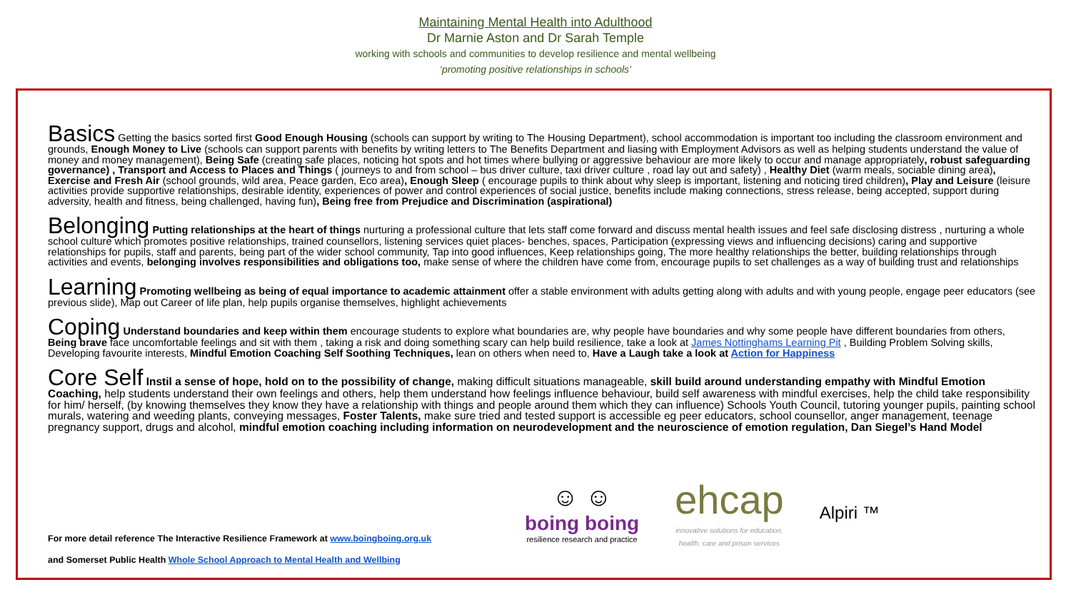Maintaining Mental Health into Adulthood
Dr Marnie Aston and Dr Sarah Temple
working with schools and communities to develop resilience and mental wellbeing
‘promoting positive relationships in schools’
Basics Getting the basics sorted first Good Enough Housing (schools can support by writing to The Housing Department), school accommodation is important too including the classroom environment and grounds, Enough Money to Live (schools can support parents with benefits by writing letters to The Benefits Department and liasing with Employment Advisors as well as helping students understand the value of money and money management), Being Safe (creating safe places, noticing hot spots and hot times where bullying or aggressive behaviour are more likely to occur and manage appropriately, robust safeguarding governance) , Transport and Access to Places and Things ( journeys to and from school – bus driver culture, taxi driver culture , road lay out and safety) , Healthy Diet (warm meals, sociable dining area), Exercise and Fresh Air (school grounds, wild area, Peace garden, Eco area), Enough Sleep ( encourage pupils to think about why sleep is important, listening and noticing tired children), Play and Leisure (leisure activities provide supportive relationships, desirable identity, experiences of power and control experiences of social justice, benefits include making connections, stress release, being accepted, support during adversity, health and fitness, being challenged, having fun), Being free from Prejudice and Discrimination (aspirational)
Belonging Putting relationships at the heart of things nurturing a professional culture that lets staff come forward and discuss mental health issues and feel safe disclosing distress , nurturing a whole school culture which promotes positive relationships, trained counsellors, listening services quiet places- benches, spaces, Participation (expressing views and influencing decisions) caring and supportive relationships for pupils, staff and parents, being part of the wider school community, Tap into good influences, Keep relationships going, The more healthy relationships the better, building relationships through activities and events, belonging involves responsibilities and obligations too, make sense of where the children have come from, encourage pupils to set challenges as a way of building trust and relationships
Learning Promoting wellbeing as being of equal importance to academic attainment offer a stable environment with adults getting along with adults and with young people, engage peer educators (see previous slide), Map out Career of life plan, help pupils organise themselves, highlight achievements
Coping Understand boundaries and keep within them encourage students to explore what boundaries are, why people have boundaries and why some people have different boundaries from others, Being brave face uncomfortable feelings and sit with them , taking a risk and doing something scary can help build resilience, take a look at James Nottinghams Learning Pit , Building Problem Solving skills, Developing favourite interests, Mindful Emotion Coaching Self Soothing Techniques, lean on others when need to, Have a Laugh take a look at Action for Happiness
Core Self Instil a sense of hope, hold on to the possibility of change, making difficult situations manageable, skill build around understanding empathy with Mindful Emotion Coaching, help students understand their own feelings and others, help them understand how feelings influence behaviour, build self awareness with mindful exercises, help the child take responsibility for him/ herself, (by knowing themselves they know they have a relationship with things and people around them which they can influence) Schools Youth Council, tutoring younger pupils, painting school murals, watering and weeding plants, conveying messages, Foster Talents, make sure tried and tested support is accessible eg peer educators, school counsellor, anger management, teenage pregnancy support, drugs and alcohol, mindful emotion coaching including information on neurodevelopment and the neuroscience of emotion regulation, Dan Siegel’s Hand Model
For more detail reference The Interactive Resilience Framework at www.boingboing.org.uk
and Somerset Public Health Whole School Approach to Mental Health and Wellbing
☺ ☺
boing boing
resilience research and practice
ehcap
innovative solutions for education,
health, care and prison services
Alpiri ™